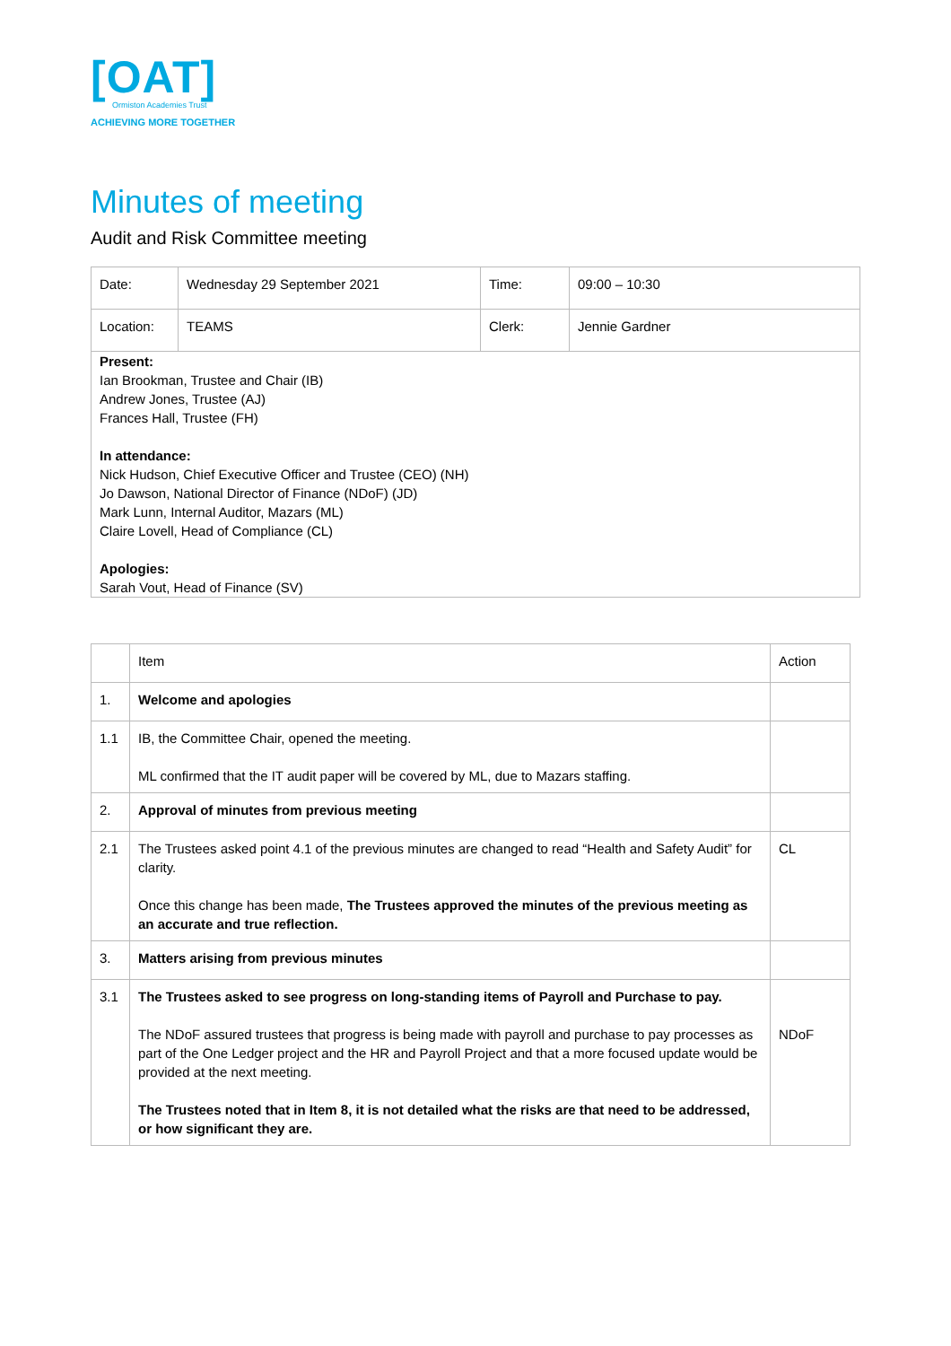[OAT]
Ormiston Academies Trust
ACHIEVING MORE TOGETHER
Minutes of meeting
Audit and Risk Committee meeting
| Date: | Wednesday 29 September 2021 | Time: | 09:00 – 10:30 |
| Location: | TEAMS | Clerk: | Jennie Gardner |
| Present: Ian Brookman, Trustee and Chair (IB) Andrew Jones, Trustee (AJ) Frances Hall, Trustee (FH) In attendance: Nick Hudson, Chief Executive Officer and Trustee (CEO) (NH) Jo Dawson, National Director of Finance (NDoF) (JD) Mark Lunn, Internal Auditor, Mazars (ML) Claire Lovell, Head of Compliance (CL) Apologies: Sarah Vout, Head of Finance (SV) | | | |
| | Item | Action |
| --- | --- | --- |
| 1. | Welcome and apologies | |
| 1.1 | IB, the Committee Chair, opened the meeting. ML confirmed that the IT audit paper will be covered by ML, due to Mazars staffing. | |
| 2. | Approval of minutes from previous meeting | |
| 2.1 | The Trustees asked point 4.1 of the previous minutes are changed to read “Health and Safety Audit” for clarity. Once this change has been made, The Trustees approved the minutes of the previous meeting as an accurate and true reflection. | CL |
| 3. | Matters arising from previous minutes | |
| 3.1 | The Trustees asked to see progress on long-standing items of Payroll and Purchase to pay. The NDoF assured trustees that progress is being made with payroll and purchase to pay processes as part of the One Ledger project and the HR and Payroll Project and that a more focused update would be provided at the next meeting. The Trustees noted that in Item 8, it is not detailed what the risks are that need to be addressed, or how significant they are. | NDoF |